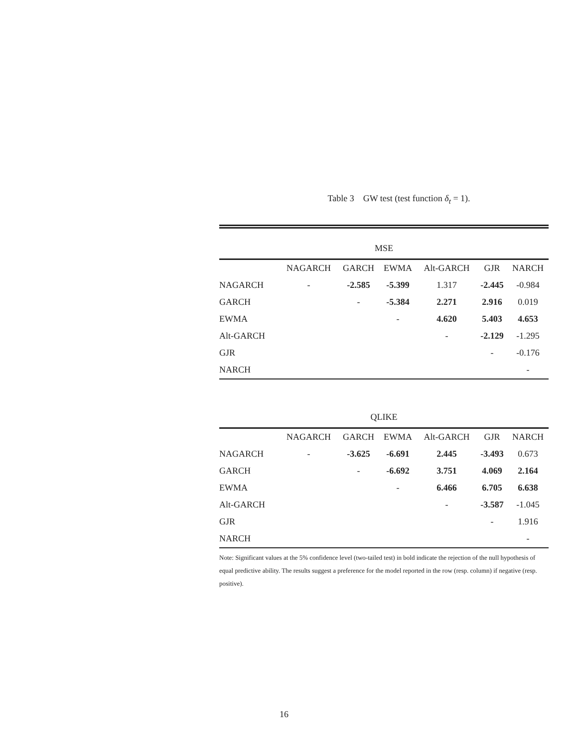Table 3 GW test (test function δ<sub>t</sub> = 1).
| MSE | | | | | | |
| | NAGARCH | GARCH | EWMA | Alt-GARCH | GJR | NARCH |
| NAGARCH | - | -2.585 | -5.399 | 1.317 | -2.445 | -0.984 |
| GARCH | | - | -5.384 | 2.271 | 2.916 | 0.019 |
| EWMA | | | - | 4.620 | 5.403 | 4.653 |
| Alt-GARCH | | | | - | -2.129 | -1.295 |
| GJR | | | | | - | -0.176 |
| NARCH | | | | | | - |
| QLIKE | | | | | | |
| | NAGARCH | GARCH | EWMA | Alt-GARCH | GJR | NARCH |
| NAGARCH | - | -3.625 | -6.691 | 2.445 | -3.493 | 0.673 |
| GARCH | | - | -6.692 | 3.751 | 4.069 | 2.164 |
| EWMA | | | - | 6.466 | 6.705 | 6.638 |
| Alt-GARCH | | | | - | -3.587 | -1.045 |
| GJR | | | | | - | 1.916 |
| NARCH | | | | | | - |
Note: Significant values at the 5% confidence level (two-tailed test) in bold indicate the rejection of the null hypothesis of equal predictive ability. The results suggest a preference for the model reported in the row (resp. column) if negative (resp. positive).
16